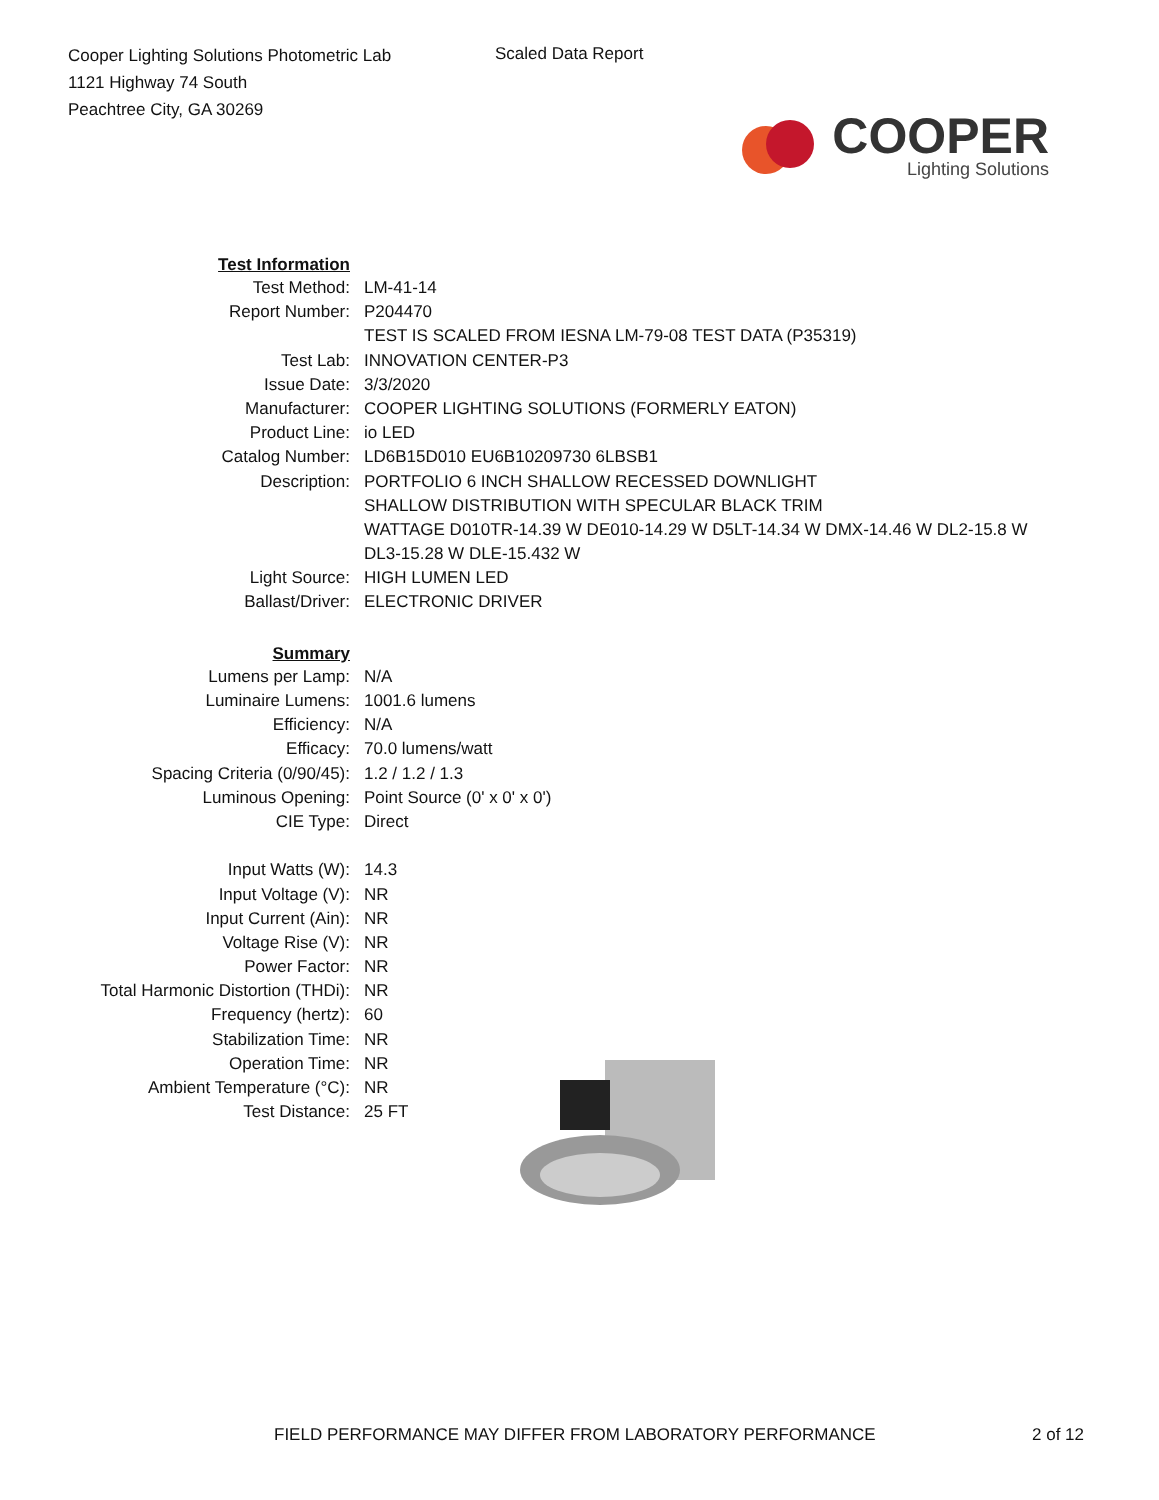Cooper Lighting Solutions Photometric Lab
1121 Highway 74 South
Peachtree City, GA 30269
Scaled Data Report
COOPER
Lighting Solutions
| Test Information | |
| Test Method: | LM-41-14 |
| Report Number: | P204470 |
| | TEST IS SCALED FROM IESNA LM-79-08 TEST DATA (P35319) |
| Test Lab: | INNOVATION CENTER-P3 |
| Issue Date: | 3/3/2020 |
| Manufacturer: | COOPER LIGHTING SOLUTIONS (FORMERLY EATON) |
| Product Line: | io LED |
| Catalog Number: | LD6B15D010 EU6B10209730 6LBSB1 |
| Description: | PORTFOLIO 6 INCH SHALLOW RECESSED DOWNLIGHT |
| | SHALLOW DISTRIBUTION WITH SPECULAR BLACK TRIM |
| | WATTAGE D010TR-14.39 W DE010-14.29 W D5LT-14.34 W DMX-14.46 W DL2-15.8 W |
| | DL3-15.28 W DLE-15.432 W |
| Light Source: | HIGH LUMEN LED |
| Ballast/Driver: | ELECTRONIC DRIVER |
| Summary | |
| Lumens per Lamp: | N/A |
| Luminaire Lumens: | 1001.6 lumens |
| Efficiency: | N/A |
| Efficacy: | 70.0 lumens/watt |
| Spacing Criteria (0/90/45): | 1.2 / 1.2 / 1.3 |
| Luminous Opening: | Point Source (0' x 0' x 0') |
| CIE Type: | Direct |
| Input Watts (W): | 14.3 |
| Input Voltage (V): | NR |
| Input Current (Ain): | NR |
| Voltage Rise (V): | NR |
| Power Factor: | NR |
| Total Harmonic Distortion (THDi): | NR |
| Frequency (hertz): | 60 |
| Stabilization Time: | NR |
| Operation Time: | NR |
| Ambient Temperature (°C): | NR |
| Test Distance: | 25 FT |
FIELD PERFORMANCE MAY DIFFER FROM LABORATORY PERFORMANCE 2 of 12